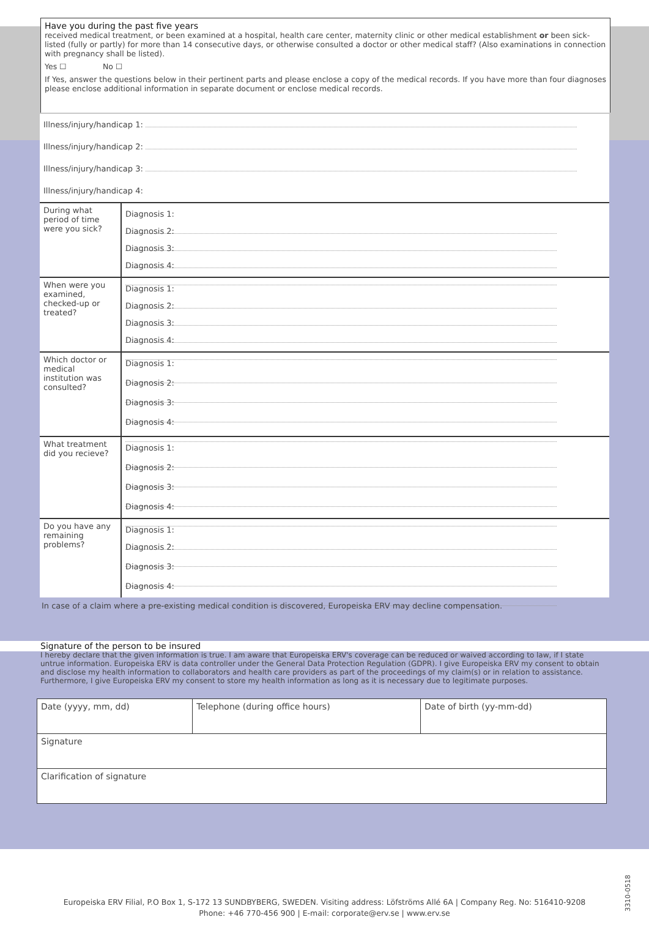Have you during the past five years
received medical treatment, or been examined at a hospital, health care center, maternity clinic or other medical establishment or been sick-listed (fully or partly) for more than 14 consecutive days, or otherwise consulted a doctor or other medical staff? (Also examinations in connection with pregnancy shall be listed).
Yes ☐ No ☐
If Yes, answer the questions below in their pertinent parts and please enclose a copy of the medical records. If you have more than four diagnoses please enclose additional information in separate document or enclose medical records.
| Illness/injury/handicap 1: | |
| Illness/injury/handicap 2: | |
| Illness/injury/handicap 3: | |
| Illness/injury/handicap 4: | |
| During what period of time were you sick? | Diagnosis 1: Diagnosis 2: Diagnosis 3: Diagnosis 4: |
| When were you examined, checked-up or treated? | Diagnosis 1: Diagnosis 2: Diagnosis 3: Diagnosis 4: |
| Which doctor or medical institution was consulted? | Diagnosis 1: Diagnosis 2: Diagnosis 3: Diagnosis 4: |
| What treatment did you recieve? | Diagnosis 1: Diagnosis 2: Diagnosis 3: Diagnosis 4: |
| Do you have any remaining problems? | Diagnosis 1: Diagnosis 2: Diagnosis 3: Diagnosis 4: |
In case of a claim where a pre-existing medical condition is discovered, Europeiska ERV may decline compensation.
Signature of the person to be insured
I hereby declare that the given information is true. I am aware that Europeiska ERV's coverage can be reduced or waived according to law, if I state untrue information. Europeiska ERV is data controller under the General Data Protection Regulation (GDPR). I give Europeiska ERV my consent to obtain and disclose my health information to collaborators and health care providers as part of the proceedings of my claim(s) or in relation to assistance. Furthermore, I give Europeiska ERV my consent to store my health information as long as it is necessary due to legitimate purposes.
| Date (yyyy, mm, dd) | Telephone (during office hours) | Date of birth (yy-mm-dd) |
| Signature | | |
| Clarification of signature | | |
Europeiska ERV Filial, P.O Box 1, S-172 13 SUNDBYBERG, SWEDEN. Visiting address: Löfströms Allé 6A | Company Reg. No: 516410-9208
Phone: +46 770-456 900 | E-mail: corporate@erv.se | www.erv.se
3310-0518